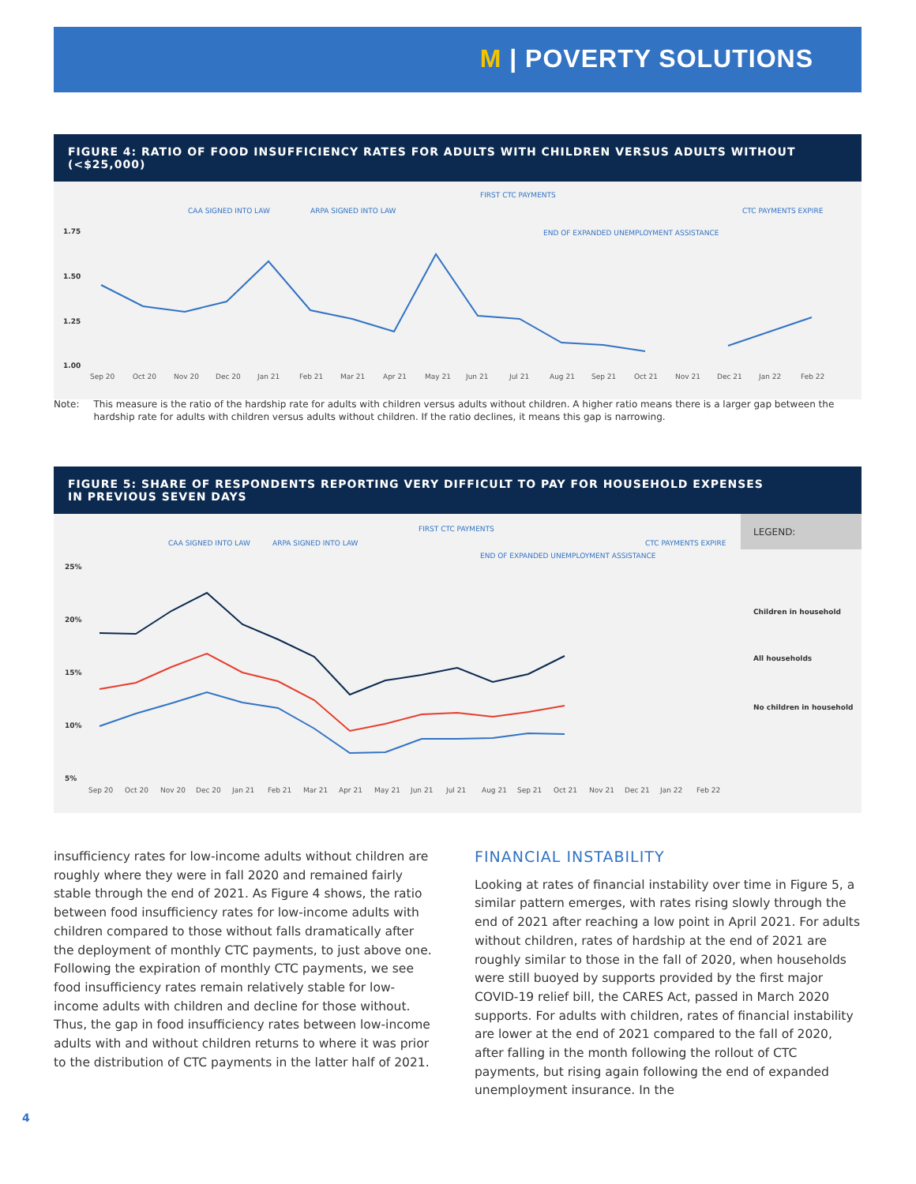M | POVERTY SOLUTIONS
FIGURE 4: RATIO OF FOOD INSUFFICIENCY RATES FOR ADULTS WITH CHILDREN VERSUS ADULTS WITHOUT (<$25,000)
CAA SIGNED INTO LAW
ARPA SIGNED INTO LAW
FIRST CTC PAYMENTS
END OF EXPANDED UNEMPLOYMENT ASSISTANCE
CTC PAYMENTS EXPIRE
1.75
1.50
1.25
1.00
Sep 20
Oct 20
Nov 20
Dec 20
Jan 21
Feb 21
Mar 21
Apr 21
May 21
Jun 21
Jul 21
Aug 21
Sep 21
Oct 21
Nov 21
Dec 21
Jan 22
Feb 22
Note: This measure is the ratio of the hardship rate for adults with children versus adults without children. A higher ratio means there is a larger gap between the hardship rate for adults with children versus adults without children. If the ratio declines, it means this gap is narrowing.
FIGURE 5: SHARE OF RESPONDENTS REPORTING VERY DIFFICULT TO PAY FOR HOUSEHOLD EXPENSES
IN PREVIOUS SEVEN DAYS
LEGEND:
CAA SIGNED INTO LAW
ARPA SIGNED INTO LAW
FIRST CTC PAYMENTS
END OF EXPANDED UNEMPLOYMENT ASSISTANCE
CTC PAYMENTS EXPIRE
25%
20%
15%
10%
5%
Children in household
All households
No children in household
Sep 20
Oct 20
Nov 20
Dec 20
Jan 21
Feb 21
Mar 21
Apr 21
May 21
Jun 21
Jul 21
Aug 21
Sep 21
Oct 21
Nov 21
Dec 21
Jan 22
Feb 22
insufficiency rates for low-income adults without children are roughly where they were in fall 2020 and remained fairly stable through the end of 2021. As Figure 4 shows, the ratio between food insufficiency rates for low-income adults with children compared to those without falls dramatically after the deployment of monthly CTC payments, to just above one. Following the expiration of monthly CTC payments, we see food insufficiency rates remain relatively stable for low-income adults with children and decline for those without. Thus, the gap in food insufficiency rates between low-income adults with and without children returns to where it was prior to the distribution of CTC payments in the latter half of 2021.
FINANCIAL INSTABILITY
Looking at rates of financial instability over time in Figure 5, a similar pattern emerges, with rates rising slowly through the end of 2021 after reaching a low point in April 2021. For adults without children, rates of hardship at the end of 2021 are roughly similar to those in the fall of 2020, when households were still buoyed by supports provided by the first major COVID-19 relief bill, the CARES Act, passed in March 2020 supports. For adults with children, rates of financial instability are lower at the end of 2021 compared to the fall of 2020, after falling in the month following the rollout of CTC payments, but rising again following the end of expanded unemployment insurance. In the
4